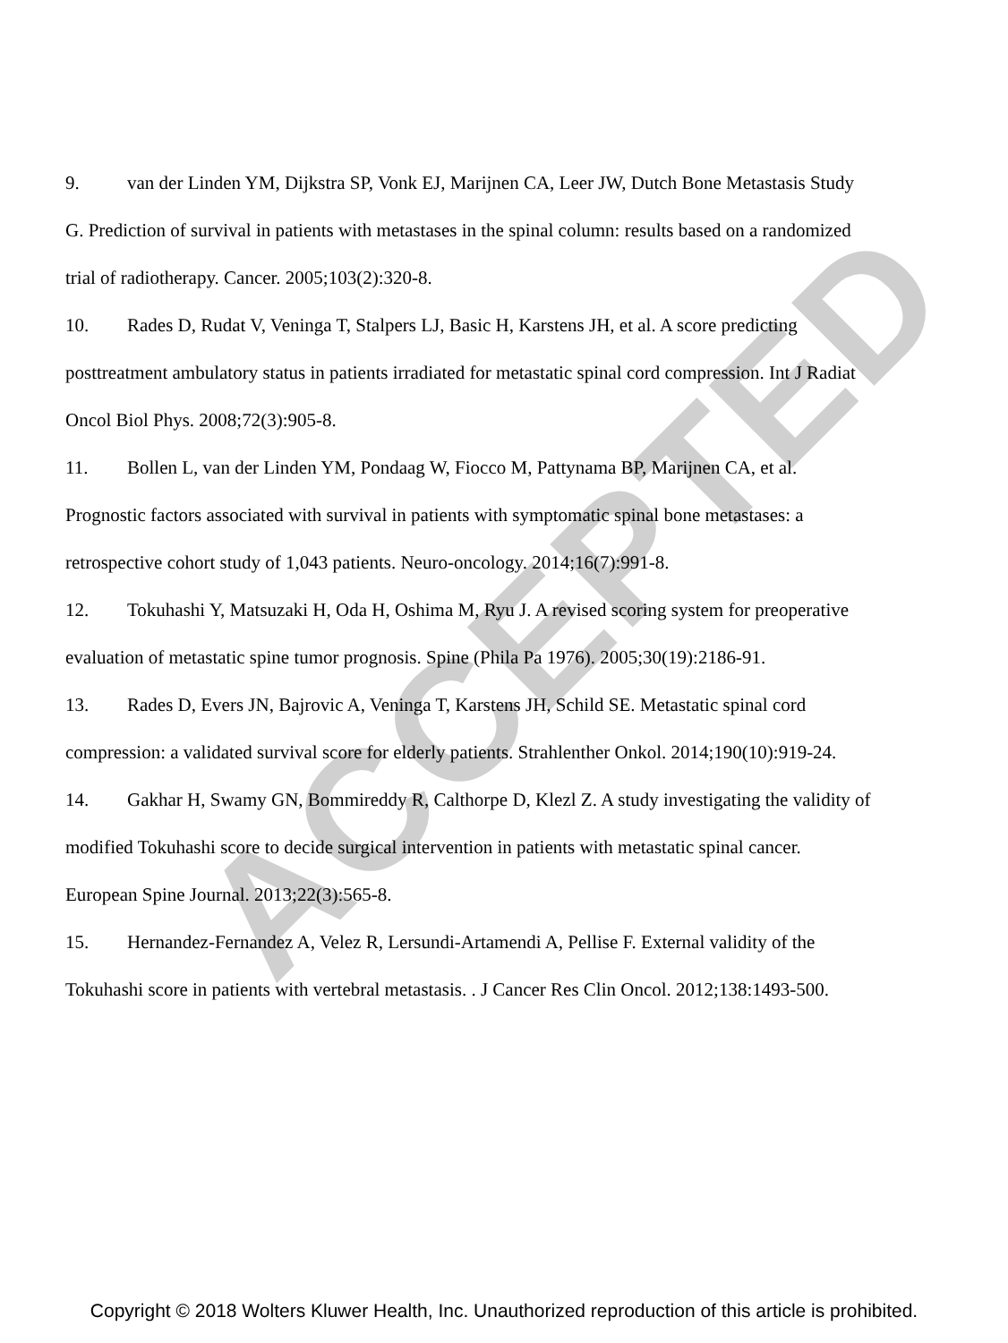ACCEPTED
9. van der Linden YM, Dijkstra SP, Vonk EJ, Marijnen CA, Leer JW, Dutch Bone Metastasis Study G. Prediction of survival in patients with metastases in the spinal column: results based on a randomized trial of radiotherapy. Cancer. 2005;103(2):320-8.
10. Rades D, Rudat V, Veninga T, Stalpers LJ, Basic H, Karstens JH, et al. A score predicting posttreatment ambulatory status in patients irradiated for metastatic spinal cord compression. Int J Radiat Oncol Biol Phys. 2008;72(3):905-8.
11. Bollen L, van der Linden YM, Pondaag W, Fiocco M, Pattynama BP, Marijnen CA, et al. Prognostic factors associated with survival in patients with symptomatic spinal bone metastases: a retrospective cohort study of 1,043 patients. Neuro-oncology. 2014;16(7):991-8.
12. Tokuhashi Y, Matsuzaki H, Oda H, Oshima M, Ryu J. A revised scoring system for preoperative evaluation of metastatic spine tumor prognosis. Spine (Phila Pa 1976). 2005;30(19):2186-91.
13. Rades D, Evers JN, Bajrovic A, Veninga T, Karstens JH, Schild SE. Metastatic spinal cord compression: a validated survival score for elderly patients. Strahlenther Onkol. 2014;190(10):919-24.
14. Gakhar H, Swamy GN, Bommireddy R, Calthorpe D, Klezl Z. A study investigating the validity of modified Tokuhashi score to decide surgical intervention in patients with metastatic spinal cancer. European Spine Journal. 2013;22(3):565-8.
15. Hernandez-Fernandez A, Velez R, Lersundi-Artamendi A, Pellise F. External validity of the Tokuhashi score in patients with vertebral metastasis. . J Cancer Res Clin Oncol. 2012;138:1493-500.
Copyright © 2018 Wolters Kluwer Health, Inc. Unauthorized reproduction of this article is prohibited.